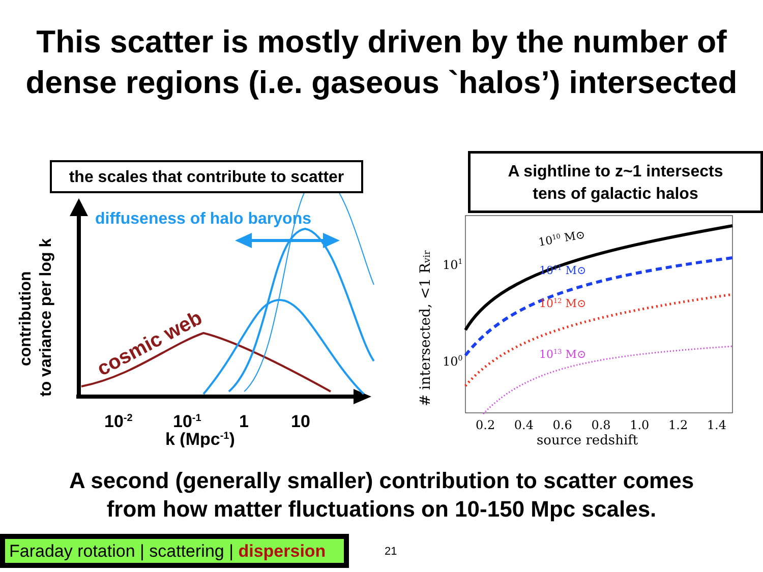This scatter is mostly driven by the number of
dense regions (i.e. gaseous `halos’) intersected
the scales that contribute to scatter
contribution
to variance per log k
diffuseness of halo baryons
cosmic web
10-2
10-1
1
10
k (Mpc-1)
A sightline to z~1 intersects
tens of galactic halos
# intersected, <1 Rvir
101
100
1010 M⊙
1011 M⊙
1012 M⊙
1013 M⊙
0.2 0.4 0.6 0.8 1.0 1.2 1.4
source redshift
A second (generally smaller) contribution to scatter comes
from how matter fluctuations on 10-150 Mpc scales.
Faraday rotation | scattering | dispersion
21